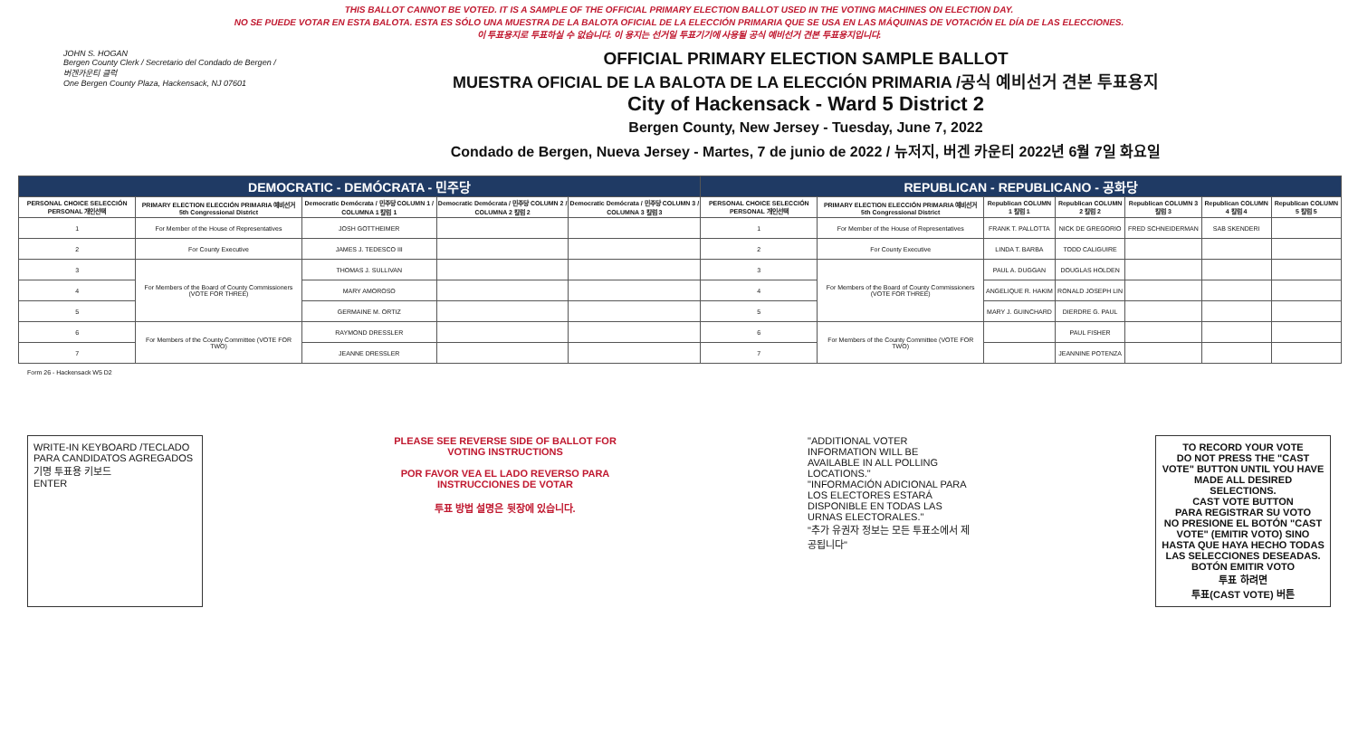THIS BALLOT CANNOT BE VOTED. IT IS A SAMPLE OF THE OFFICIAL PRIMARY ELECTION BALLOT USED IN THE VOTING MACHINES ON ELECTION DAY.
NO SE PUEDE VOTAR EN ESTA BALOTA. ESTA ES SÓLO UNA MUESTRA DE LA BALOTA OFICIAL DE LA ELECCIÓN PRIMARIA QUE SE USA EN LAS MÁQUINAS DE VOTACIÓN EL DÍA DE LAS ELECCIONES.
이 투표용지로 투표하실 수 없습니다. 이 용지는 선거일 투표기기에 사용될 공식 예비선거 견본 투표용지입니다.
JOHN S. HOGAN
Bergen County Clerk / Secretario del Condado de Bergen / 버겐카운티 클럭
One Bergen County Plaza, Hackensack, NJ 07601
OFFICIAL PRIMARY ELECTION SAMPLE BALLOT
MUESTRA OFICIAL DE LA BALOTA DE LA ELECCIÓN PRIMARIA /공식 예비선거 견본 투표용지
City of Hackensack - Ward 5 District 2
Bergen County, New Jersey - Tuesday, June 7, 2022
Condado de Bergen, Nueva Jersey - Martes, 7 de junio de 2022 / 뉴저지, 버겐 카운티 2022년 6월 7일 화요일
| DEMOCRATIC - DEMÓCRATA - 민주당 | | | | | REPUBLICAN - REPUBLICANO - 공화당 | | | | | | |
| --- | --- | --- | --- | --- | --- | --- | --- | --- | --- | --- | --- |
| PERSONAL CHOICE SELECCIÓN PERSONAL 개인선택 | PRIMARY ELECTION ELECCIÓN PRIMARIA 예비선거 5th Congressional District | Democratic Demócrata / 민주당 COLUMN 1 / COLUMNA 1 칼럼 1 | Democratic Demócrata / 민주당 COLUMN 2 / COLUMNA 2 칼럼 2 | Democratic Demócrata / 민주당 COLUMN 3 / COLUMNA 3 칼럼 3 | PERSONAL CHOICE SELECCIÓN PERSONAL 개인선택 | PRIMARY ELECTION ELECCIÓN PRIMARIA 예비선거 5th Congressional District | Republican COLUMN 1 칼럼 1 | Republican COLUMN 2 칼럼 2 | Republican COLUMN 3 칼럼 3 | Republican COLUMN 4 칼럼 4 | Republican COLUMN 5 칼럼 5 |
| 1 | For Member of the House of Representatives | JOSH GOTTHEIMER | | | 1 | For Member of the House of Representatives | FRANK T. PALLOTTA | NICK DE GREGORIO | FRED SCHNEIDERMAN | SAB SKENDERI | |
| 2 | For County Executive | JAMES J. TEDESCO III | | | 2 | For County Executive | LINDA T. BARBA | TODD CALIGUIRE | | | |
| 3 | For Members of the Board of County Commissioners (VOTE FOR THREE) | THOMAS J. SULLIVAN | | | 3 | For Members of the Board of County Commissioners (VOTE FOR THREE) | PAUL A. DUGGAN | DOUGLAS HOLDEN | | | |
| 4 | | MARY AMOROSO | | | 4 | | ANGELIQUE R. HAKIM | RONALD JOSEPH LIN | | | |
| 5 | | GERMAINE M. ORTIZ | | | 5 | | MARY J. GUINCHARD | DIERDRE G. PAUL | | | |
| 6 | For Members of the County Committee (VOTE FOR TWO) | RAYMOND DRESSLER | | | 6 | For Members of the County Committee (VOTE FOR TWO) | | PAUL FISHER | | | |
| 7 | | JEANNE DRESSLER | | | 7 | | | JEANNINE POTENZA | | | |
Form 26 - Hackensack W5 D2
WRITE-IN KEYBOARD /TECLADO PARA CANDIDATOS AGREGADOS 기명 투표용 키보드
ENTER
PLEASE SEE REVERSE SIDE OF BALLOT FOR VOTING INSTRUCTIONS
POR FAVOR VEA EL LADO REVERSO PARA INSTRUCCIONES DE VOTAR
투표 방법 설명은 뒷장에 있습니다.
"ADDITIONAL VOTER INFORMATION WILL BE AVAILABLE IN ALL POLLING LOCATIONS."
"INFORMACIÓN ADICIONAL PARA LOS ELECTORES ESTARÁ DISPONIBLE EN TODAS LAS URNAS ELECTORALES."
"추가 유권자 정보는 모든 투표소에서 제공됩니다"
TO RECORD YOUR VOTE
DO NOT PRESS THE "CAST VOTE" BUTTON UNTIL YOU HAVE MADE ALL DESIRED SELECTIONS.
CAST VOTE BUTTON
PARA REGISTRAR SU VOTO
NO PRESIONE EL BOTÓN "CAST VOTE" (EMITIR VOTO) SINO HASTA QUE HAYA HECHO TODAS LAS SELECCIONES DESEADAS.
BOTÓN EMITIR VOTO
투표 하려면
투표(CAST VOTE) 버튼